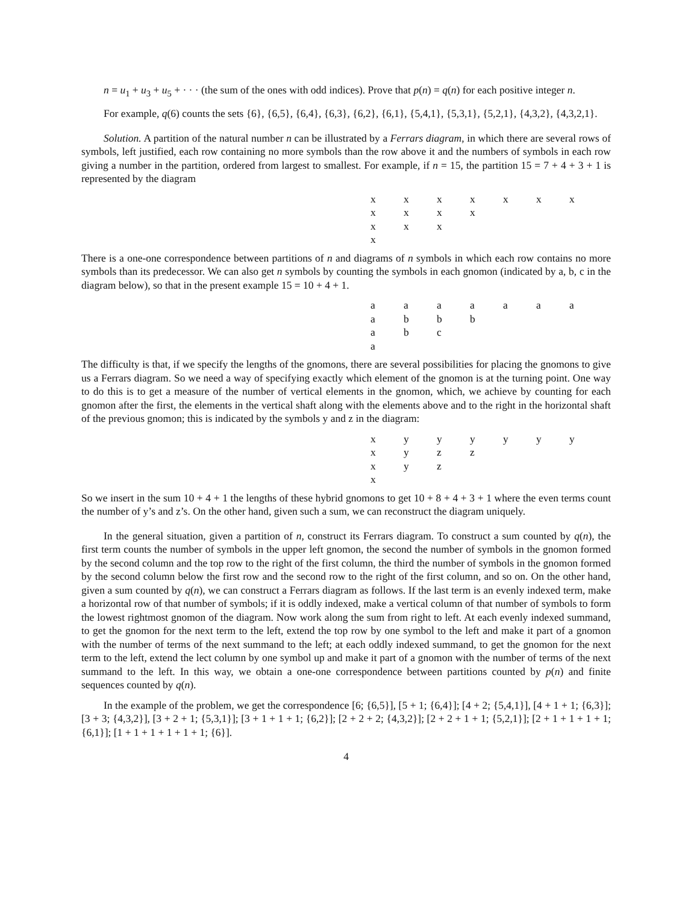n = u<sub>1</sub> + u<sub>3</sub> + u<sub>5</sub> + · · · (the sum of the ones with odd indices). Prove that p(n) = q(n) for each positive integer n.
For example, q(6) counts the sets {6}, {6,5}, {6,4}, {6,3}, {6,2}, {6,1}, {5,4,1}, {5,3,1}, {5,2,1}, {4,3,2}, {4,3,2,1}.
Solution. A partition of the natural number n can be illustrated by a Ferrars diagram, in which there are several rows of symbols, left justified, each row containing no more symbols than the row above it and the numbers of symbols in each row giving a number in the partition, ordered from largest to smallest. For example, if n = 15, the partition 15 = 7 + 4 + 3 + 1 is represented by the diagram
| x | x | x | x | x | x | x |
| x | x | x | x | | | |
| x | x | x | | | | |
| x | | | | | | |
There is a one-one correspondence between partitions of n and diagrams of n symbols in which each row contains no more symbols than its predecessor. We can also get n symbols by counting the symbols in each gnomon (indicated by a, b, c in the diagram below), so that in the present example 15 = 10 + 4 + 1.
| a | a | a | a | a | a | a |
| a | b | b | b | | | |
| a | b | c | | | | |
| a | | | | | | |
The difficulty is that, if we specify the lengths of the gnomons, there are several possibilities for placing the gnomons to give us a Ferrars diagram. So we need a way of specifying exactly which element of the gnomon is at the turning point. One way to do this is to get a measure of the number of vertical elements in the gnomon, which, we achieve by counting for each gnomon after the first, the elements in the vertical shaft along with the elements above and to the right in the horizontal shaft of the previous gnomon; this is indicated by the symbols y and z in the diagram:
| x | y | y | y | y | y | y |
| x | y | z | z | | | |
| x | y | z | | | | |
| x | | | | | | |
So we insert in the sum 10 + 4 + 1 the lengths of these hybrid gnomons to get 10 + 8 + 4 + 3 + 1 where the even terms count the number of y’s and z’s. On the other hand, given such a sum, we can reconstruct the diagram uniquely.
In the general situation, given a partition of n, construct its Ferrars diagram. To construct a sum counted by q(n), the first term counts the number of symbols in the upper left gnomon, the second the number of symbols in the gnomon formed by the second column and the top row to the right of the first column, the third the number of symbols in the gnomon formed by the second column below the first row and the second row to the right of the first column, and so on. On the other hand, given a sum counted by q(n), we can construct a Ferrars diagram as follows. If the last term is an evenly indexed term, make a horizontal row of that number of symbols; if it is oddly indexed, make a vertical column of that number of symbols to form the lowest rightmost gnomon of the diagram. Now work along the sum from right to left. At each evenly indexed summand, to get the gnomon for the next term to the left, extend the top row by one symbol to the left and make it part of a gnomon with the number of terms of the next summand to the left; at each oddly indexed summand, to get the gnomon for the next term to the left, extend the lect column by one symbol up and make it part of a gnomon with the number of terms of the next summand to the left. In this way, we obtain a one-one correspondence between partitions counted by p(n) and finite sequences counted by q(n).
In the example of the problem, we get the correspondence [6; {6,5}], [5 + 1; {6,4}]; [4 + 2; {5,4,1}], [4 + 1 + 1; {6,3}]; [3 + 3; {4,3,2}], [3 + 2 + 1; {5,3,1}]; [3 + 1 + 1 + 1; {6,2}]; [2 + 2 + 2; {4,3,2}]; [2 + 2 + 1 + 1; {5,2,1}]; [2 + 1 + 1 + 1 + 1; {6,1}]; [1 + 1 + 1 + 1 + 1 + 1; {6}].
4